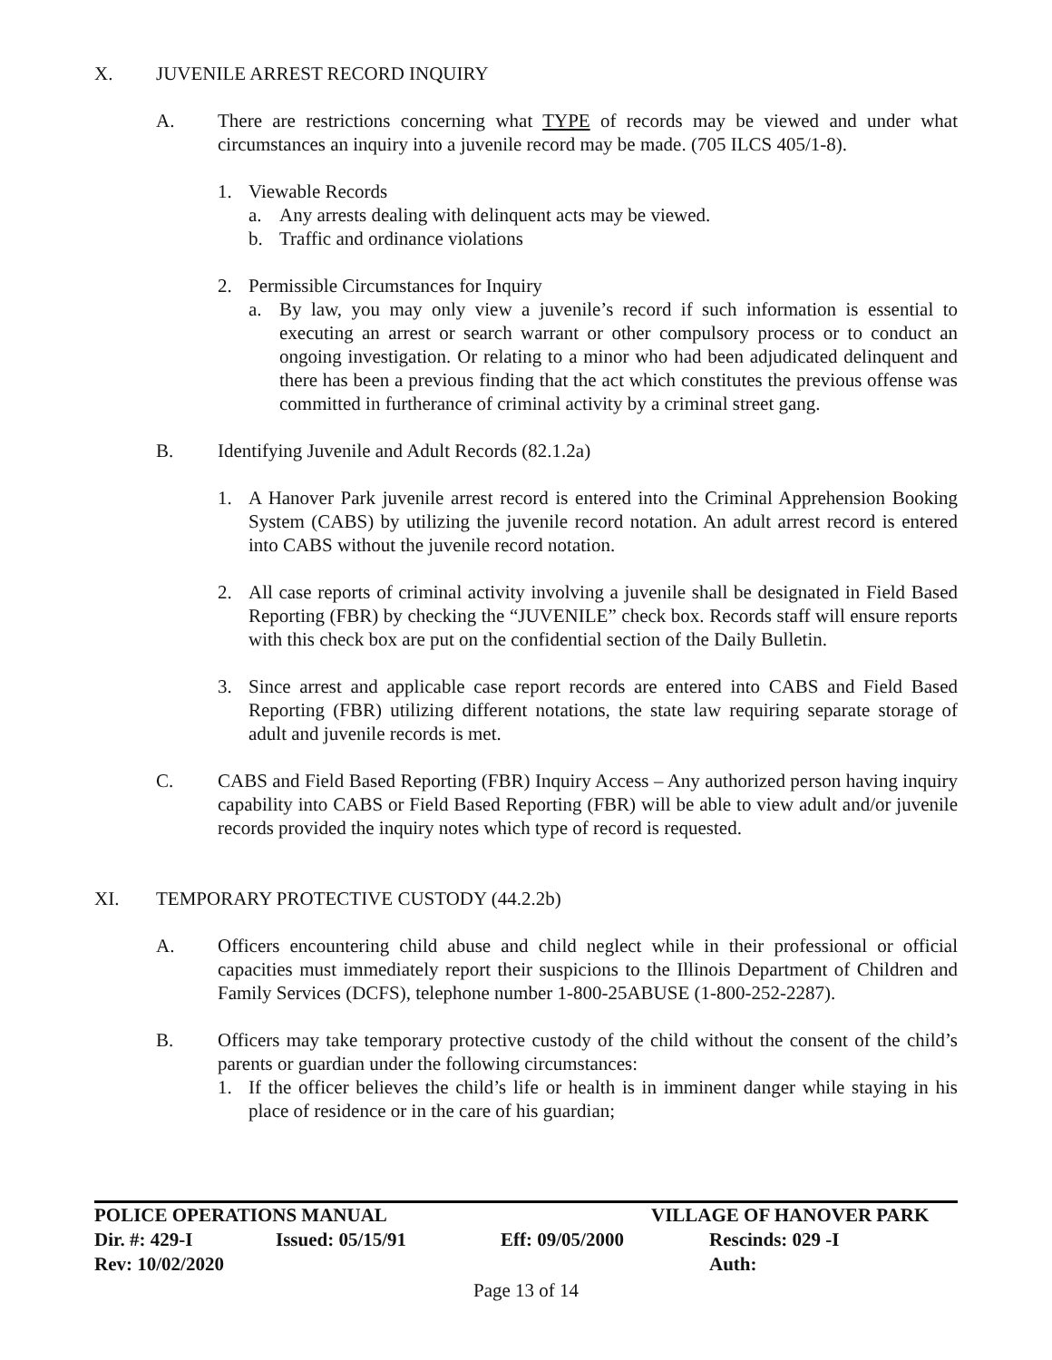X. JUVENILE ARREST RECORD INQUIRY
A. There are restrictions concerning what TYPE of records may be viewed and under what circumstances an inquiry into a juvenile record may be made. (705 ILCS 405/1-8).
1. Viewable Records
a. Any arrests dealing with delinquent acts may be viewed.
b. Traffic and ordinance violations
2. Permissible Circumstances for Inquiry
a. By law, you may only view a juvenile’s record if such information is essential to executing an arrest or search warrant or other compulsory process or to conduct an ongoing investigation. Or relating to a minor who had been adjudicated delinquent and there has been a previous finding that the act which constitutes the previous offense was committed in furtherance of criminal activity by a criminal street gang.
B. Identifying Juvenile and Adult Records (82.1.2a)
1. A Hanover Park juvenile arrest record is entered into the Criminal Apprehension Booking System (CABS) by utilizing the juvenile record notation. An adult arrest record is entered into CABS without the juvenile record notation.
2. All case reports of criminal activity involving a juvenile shall be designated in Field Based Reporting (FBR) by checking the “JUVENILE” check box. Records staff will ensure reports with this check box are put on the confidential section of the Daily Bulletin.
3. Since arrest and applicable case report records are entered into CABS and Field Based Reporting (FBR) utilizing different notations, the state law requiring separate storage of adult and juvenile records is met.
C. CABS and Field Based Reporting (FBR) Inquiry Access – Any authorized person having inquiry capability into CABS or Field Based Reporting (FBR) will be able to view adult and/or juvenile records provided the inquiry notes which type of record is requested.
XI. TEMPORARY PROTECTIVE CUSTODY (44.2.2b)
A. Officers encountering child abuse and child neglect while in their professional or official capacities must immediately report their suspicions to the Illinois Department of Children and Family Services (DCFS), telephone number 1-800-25ABUSE (1-800-252-2287).
B. Officers may take temporary protective custody of the child without the consent of the child’s parents or guardian under the following circumstances:
1. If the officer believes the child’s life or health is in imminent danger while staying in his place of residence or in the care of his guardian;
POLICE OPERATIONS MANUAL VILLAGE OF HANOVER PARK
Dir. #: 429-I Issued: 05/15/91 Eff: 09/05/2000 Rescinds: 029 -I
Rev: 10/02/2020 Auth:
Page 13 of 14